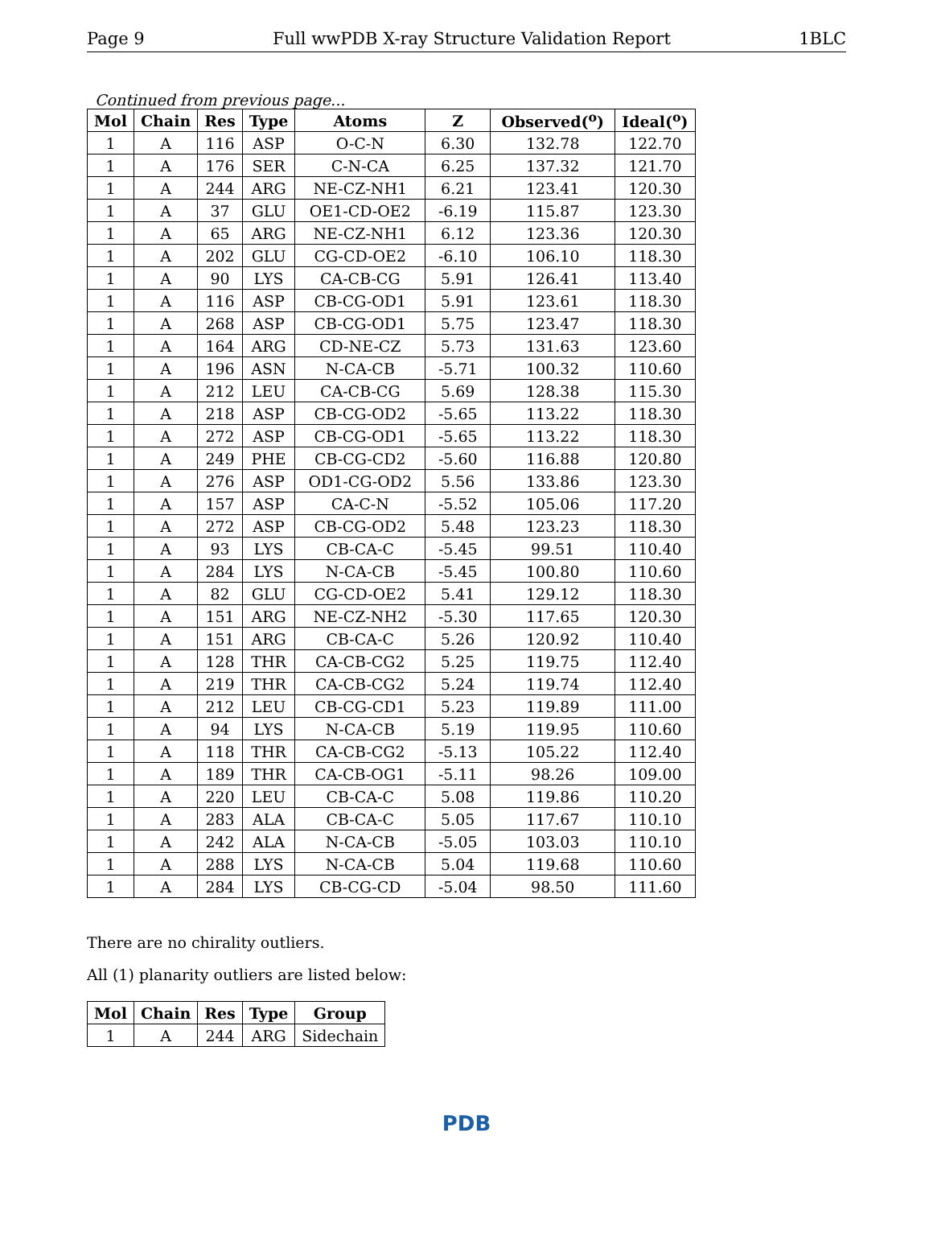Page 9 Full wwPDB X-ray Structure Validation Report 1BLC
Continued from previous page...
| Mol | Chain | Res | Type | Atoms | Z | Observed(<sup>o</sup>) | Ideal(<sup>o</sup>) |
| --- | --- | --- | --- | --- | --- | --- | --- |
| 1 | A | 116 | ASP | O-C-N | 6.30 | 132.78 | 122.70 |
| 1 | A | 176 | SER | C-N-CA | 6.25 | 137.32 | 121.70 |
| 1 | A | 244 | ARG | NE-CZ-NH1 | 6.21 | 123.41 | 120.30 |
| 1 | A | 37 | GLU | OE1-CD-OE2 | -6.19 | 115.87 | 123.30 |
| 1 | A | 65 | ARG | NE-CZ-NH1 | 6.12 | 123.36 | 120.30 |
| 1 | A | 202 | GLU | CG-CD-OE2 | -6.10 | 106.10 | 118.30 |
| 1 | A | 90 | LYS | CA-CB-CG | 5.91 | 126.41 | 113.40 |
| 1 | A | 116 | ASP | CB-CG-OD1 | 5.91 | 123.61 | 118.30 |
| 1 | A | 268 | ASP | CB-CG-OD1 | 5.75 | 123.47 | 118.30 |
| 1 | A | 164 | ARG | CD-NE-CZ | 5.73 | 131.63 | 123.60 |
| 1 | A | 196 | ASN | N-CA-CB | -5.71 | 100.32 | 110.60 |
| 1 | A | 212 | LEU | CA-CB-CG | 5.69 | 128.38 | 115.30 |
| 1 | A | 218 | ASP | CB-CG-OD2 | -5.65 | 113.22 | 118.30 |
| 1 | A | 272 | ASP | CB-CG-OD1 | -5.65 | 113.22 | 118.30 |
| 1 | A | 249 | PHE | CB-CG-CD2 | -5.60 | 116.88 | 120.80 |
| 1 | A | 276 | ASP | OD1-CG-OD2 | 5.56 | 133.86 | 123.30 |
| 1 | A | 157 | ASP | CA-C-N | -5.52 | 105.06 | 117.20 |
| 1 | A | 272 | ASP | CB-CG-OD2 | 5.48 | 123.23 | 118.30 |
| 1 | A | 93 | LYS | CB-CA-C | -5.45 | 99.51 | 110.40 |
| 1 | A | 284 | LYS | N-CA-CB | -5.45 | 100.80 | 110.60 |
| 1 | A | 82 | GLU | CG-CD-OE2 | 5.41 | 129.12 | 118.30 |
| 1 | A | 151 | ARG | NE-CZ-NH2 | -5.30 | 117.65 | 120.30 |
| 1 | A | 151 | ARG | CB-CA-C | 5.26 | 120.92 | 110.40 |
| 1 | A | 128 | THR | CA-CB-CG2 | 5.25 | 119.75 | 112.40 |
| 1 | A | 219 | THR | CA-CB-CG2 | 5.24 | 119.74 | 112.40 |
| 1 | A | 212 | LEU | CB-CG-CD1 | 5.23 | 119.89 | 111.00 |
| 1 | A | 94 | LYS | N-CA-CB | 5.19 | 119.95 | 110.60 |
| 1 | A | 118 | THR | CA-CB-CG2 | -5.13 | 105.22 | 112.40 |
| 1 | A | 189 | THR | CA-CB-OG1 | -5.11 | 98.26 | 109.00 |
| 1 | A | 220 | LEU | CB-CA-C | 5.08 | 119.86 | 110.20 |
| 1 | A | 283 | ALA | CB-CA-C | 5.05 | 117.67 | 110.10 |
| 1 | A | 242 | ALA | N-CA-CB | -5.05 | 103.03 | 110.10 |
| 1 | A | 288 | LYS | N-CA-CB | 5.04 | 119.68 | 110.60 |
| 1 | A | 284 | LYS | CB-CG-CD | -5.04 | 98.50 | 111.60 |
There are no chirality outliers.
All (1) planarity outliers are listed below:
| Mol | Chain | Res | Type | Group |
| --- | --- | --- | --- | --- |
| 1 | A | 244 | ARG | Sidechain |
PDB